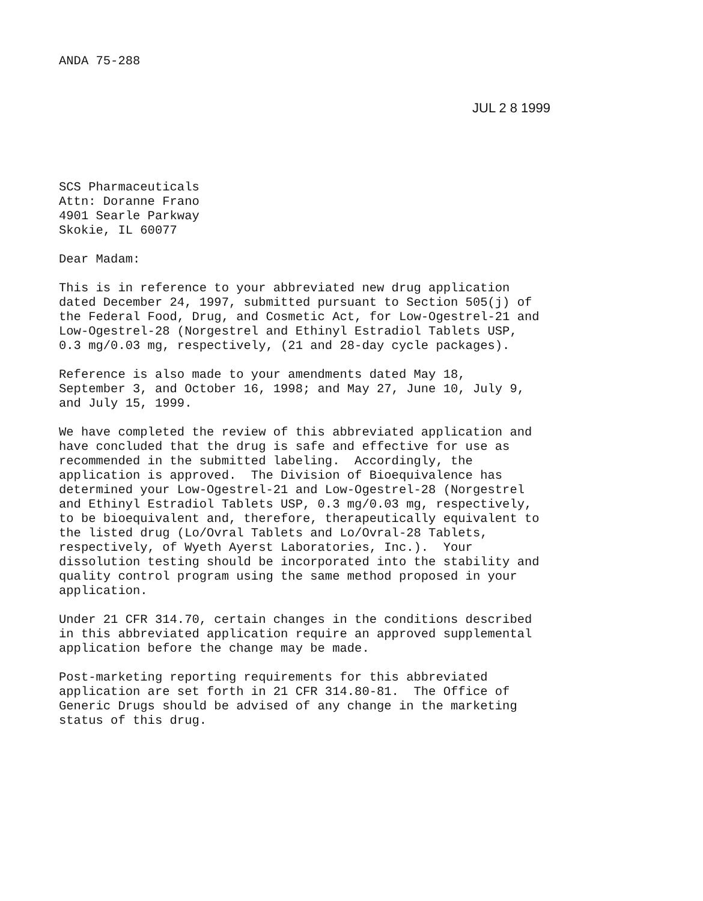ANDA 75-288
JUL 2 8 1999
SCS Pharmaceuticals Attn: Doranne Frano 4901 Searle Parkway Skokie, IL 60077
Dear Madam:
This is in reference to your abbreviated new drug application dated December 24, 1997, submitted pursuant to Section 505(j) of the Federal Food, Drug, and Cosmetic Act, for Low-Ogestrel-21 and Low-Ogestrel-28 (Norgestrel and Ethinyl Estradiol Tablets USP, 0.3 mg/0.03 mg, respectively, (21 and 28-day cycle packages).
Reference is also made to your amendments dated May 18, September 3, and October 16, 1998; and May 27, June 10, July 9, and July 15, 1999.
We have completed the review of this abbreviated application and have concluded that the drug is safe and effective for use as recommended in the submitted labeling. Accordingly, the application is approved. The Division of Bioequivalence has determined your Low-Ogestrel-21 and Low-Ogestrel-28 (Norgestrel and Ethinyl Estradiol Tablets USP, 0.3 mg/0.03 mg, respectively, to be bioequivalent and, therefore, therapeutically equivalent to the listed drug (Lo/Ovral Tablets and Lo/Ovral-28 Tablets, respectively, of Wyeth Ayerst Laboratories, Inc.). Your dissolution testing should be incorporated into the stability and quality control program using the same method proposed in your application.
Under 21 CFR 314.70, certain changes in the conditions described in this abbreviated application require an approved supplemental application before the change may be made.
Post-marketing reporting requirements for this abbreviated application are set forth in 21 CFR 314.80-81. The Office of Generic Drugs should be advised of any change in the marketing status of this drug.